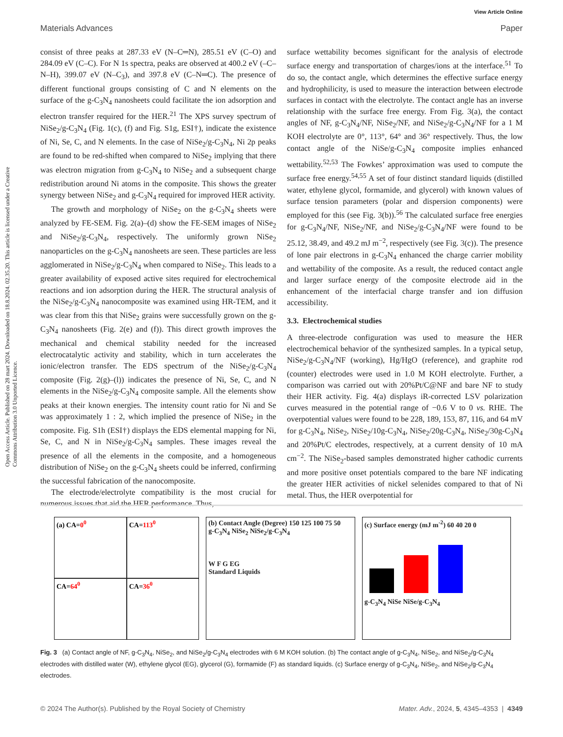View Article Online
Materials Advances Paper
Open Access Article. Published on 28 mart 2024. Downloaded on 18.8.2024. 02.35.20. This article is licensed under a Creative Commons Attribution 3.0 Unported Licence.
consist of three peaks at 287.33 eV (N–C═N), 285.51 eV (C–O) and 284.09 eV (C–C). For N 1s spectra, peaks are observed at 400.2 eV (–C–N–H), 399.07 eV (N–C<sub>3</sub>), and 397.8 eV (C–N═C). The presence of different functional groups consisting of C and N elements on the surface of the g-C<sub>3</sub>N<sub>4</sub> nanosheets could facilitate the ion adsorption and electron transfer required for the HER.<sup>21</sup> The XPS survey spectrum of NiSe<sub>2</sub>/g-C<sub>3</sub>N<sub>4</sub> (Fig. 1(c), (f) and Fig. S1g, ESI†), indicate the existence of Ni, Se, C, and N elements. In the case of NiSe<sub>2</sub>/g-C<sub>3</sub>N<sub>4</sub>, Ni 2p peaks are found to be red-shifted when compared to NiSe<sub>2</sub> implying that there was electron migration from g-C<sub>3</sub>N<sub>4</sub> to NiSe<sub>2</sub> and a subsequent charge redistribution around Ni atoms in the composite. This shows the greater synergy between NiSe<sub>2</sub> and g-C<sub>3</sub>N<sub>4</sub> required for improved HER activity.
The growth and morphology of NiSe<sub>2</sub> on the g-C<sub>3</sub>N<sub>4</sub> sheets were analyzed by FE-SEM. Fig. 2(a)–(d) show the FE-SEM images of NiSe<sub>2</sub> and NiSe<sub>2</sub>/g-C<sub>3</sub>N<sub>4</sub>, respectively. The uniformly grown NiSe<sub>2</sub> nanoparticles on the g-C<sub>3</sub>N<sub>4</sub> nanosheets are seen. These particles are less agglomerated in NiSe<sub>2</sub>/g-C<sub>3</sub>N<sub>4</sub> when compared to NiSe<sub>2</sub>. This leads to a greater availability of exposed active sites required for electrochemical reactions and ion adsorption during the HER. The structural analysis of the NiSe<sub>2</sub>/g-C<sub>3</sub>N<sub>4</sub> nanocomposite was examined using HR-TEM, and it was clear from this that NiSe<sub>2</sub> grains were successfully grown on the g-C<sub>3</sub>N<sub>4</sub> nanosheets (Fig. 2(e) and (f)). This direct growth improves the mechanical and chemical stability needed for the increased electrocatalytic activity and stability, which in turn accelerates the ionic/electron transfer. The EDS spectrum of the NiSe<sub>2</sub>/g-C<sub>3</sub>N<sub>4</sub> composite (Fig. 2(g)–(l)) indicates the presence of Ni, Se, C, and N elements in the NiSe<sub>2</sub>/g-C<sub>3</sub>N<sub>4</sub> composite sample. All the elements show peaks at their known energies. The intensity count ratio for Ni and Se was approximately 1 : 2, which implied the presence of NiSe<sub>2</sub> in the composite. Fig. S1h (ESI†) displays the EDS elemental mapping for Ni, Se, C, and N in NiSe<sub>2</sub>/g-C<sub>3</sub>N<sub>4</sub> samples. These images reveal the presence of all the elements in the composite, and a homogeneous distribution of NiSe<sub>2</sub> on the g-C<sub>3</sub>N<sub>4</sub> sheets could be inferred, confirming the successful fabrication of the nanocomposite.
The electrode/electrolyte compatibility is the most crucial for numerous issues that aid the HER performance. Thus,
surface wettability becomes significant for the analysis of electrode surface energy and transportation of charges/ions at the interface.<sup>51</sup> To do so, the contact angle, which determines the effective surface energy and hydrophilicity, is used to measure the interaction between electrode surfaces in contact with the electrolyte. The contact angle has an inverse relationship with the surface free energy. From Fig. 3(a), the contact angles of NF, g-C<sub>3</sub>N<sub>4</sub>/NF, NiSe<sub>2</sub>/NF, and NiSe<sub>2</sub>/g-C<sub>3</sub>N<sub>4</sub>/NF for a 1 M KOH electrolyte are 0°, 113°, 64° and 36° respectively. Thus, the low contact angle of the NiSe/g-C<sub>3</sub>N<sub>4</sub> composite implies enhanced wettability.<sup>52,53</sup> The Fowkes’ approximation was used to compute the surface free energy.<sup>54,55</sup> A set of four distinct standard liquids (distilled water, ethylene glycol, formamide, and glycerol) with known values of surface tension parameters (polar and dispersion components) were employed for this (see Fig. 3(b)).<sup>56</sup> The calculated surface free energies for g-C<sub>3</sub>N<sub>4</sub>/NF, NiSe<sub>2</sub>/NF, and NiSe<sub>2</sub>/g-C<sub>3</sub>N<sub>4</sub>/NF were found to be 25.12, 38.49, and 49.2 mJ m<sup>−2</sup>, respectively (see Fig. 3(c)). The presence of lone pair electrons in g-C<sub>3</sub>N<sub>4</sub> enhanced the charge carrier mobility and wettability of the composite. As a result, the reduced contact angle and larger surface energy of the composite electrode aid in the enhancement of the interfacial charge transfer and ion diffusion accessibility.
3.3. Electrochemical studies
A three-electrode configuration was used to measure the HER electrochemical behavior of the synthesized samples. In a typical setup, NiSe<sub>2</sub>/g-C<sub>3</sub>N<sub>4</sub>/NF (working), Hg/HgO (reference), and graphite rod (counter) electrodes were used in 1.0 M KOH electrolyte. Further, a comparison was carried out with 20%Pt/C@NF and bare NF to study their HER activity. Fig. 4(a) displays iR-corrected LSV polarization curves measured in the potential range of −0.6 V to 0 vs. RHE. The overpotential values were found to be 228, 189, 153, 87, 116, and 64 mV for g-C<sub>3</sub>N<sub>4</sub>, NiSe<sub>2</sub>, NiSe<sub>2</sub>/10g-C<sub>3</sub>N<sub>4</sub>, NiSe<sub>2</sub>/20g-C<sub>3</sub>N<sub>4</sub>, NiSe<sub>2</sub>/30g-C<sub>3</sub>N<sub>4</sub> and 20%Pt/C electrodes, respectively, at a current density of 10 mA cm<sup>−2</sup>. The NiSe<sub>2</sub>-based samples demonstrated higher cathodic currents and more positive onset potentials compared to the bare NF indicating the greater HER activities of nickel selenides compared to that of Ni metal. Thus, the HER overpotential for
(a) CA=0<sup>0</sup>
CA=113<sup>0</sup>
CA=64<sup>0</sup>
CA=36<sup>0</sup>
(b) Contact Angle (Degree) 150 125 100 75 50
g-C<sub>3</sub>N<sub>4</sub> NiSe<sub>2</sub> NiSe<sub>2</sub>/g-C<sub>3</sub>N<sub>4</sub>
W F G EG
Standard Liquids
(c) Surface energy (mJ m<sup>-2</sup>) 60 40 20 0
g-C<sub>3</sub>N<sub>4</sub> NiSe NiSe/g-C<sub>3</sub>N<sub>4</sub>
Fig. 3 (a) Contact angle of NF, g-C<sub>3</sub>N<sub>4</sub>, NiSe<sub>2</sub>, and NiSe<sub>2</sub>/g-C<sub>3</sub>N<sub>4</sub> electrodes with 6 M KOH solution. (b) The contact angle of g-C<sub>3</sub>N<sub>4</sub>, NiSe<sub>2</sub>, and NiSe<sub>2</sub>/g-C<sub>3</sub>N<sub>4</sub> electrodes with distilled water (W), ethylene glycol (EG), glycerol (G), formamide (F) as standard liquids. (c) Surface energy of g-C<sub>3</sub>N<sub>4</sub>, NiSe<sub>2</sub>, and NiSe<sub>2</sub>/g-C<sub>3</sub>N<sub>4</sub> electrodes.
© 2024 The Author(s). Published by the Royal Society of Chemistry Mater. Adv., 2024, 5, 4345–4353 | 4349